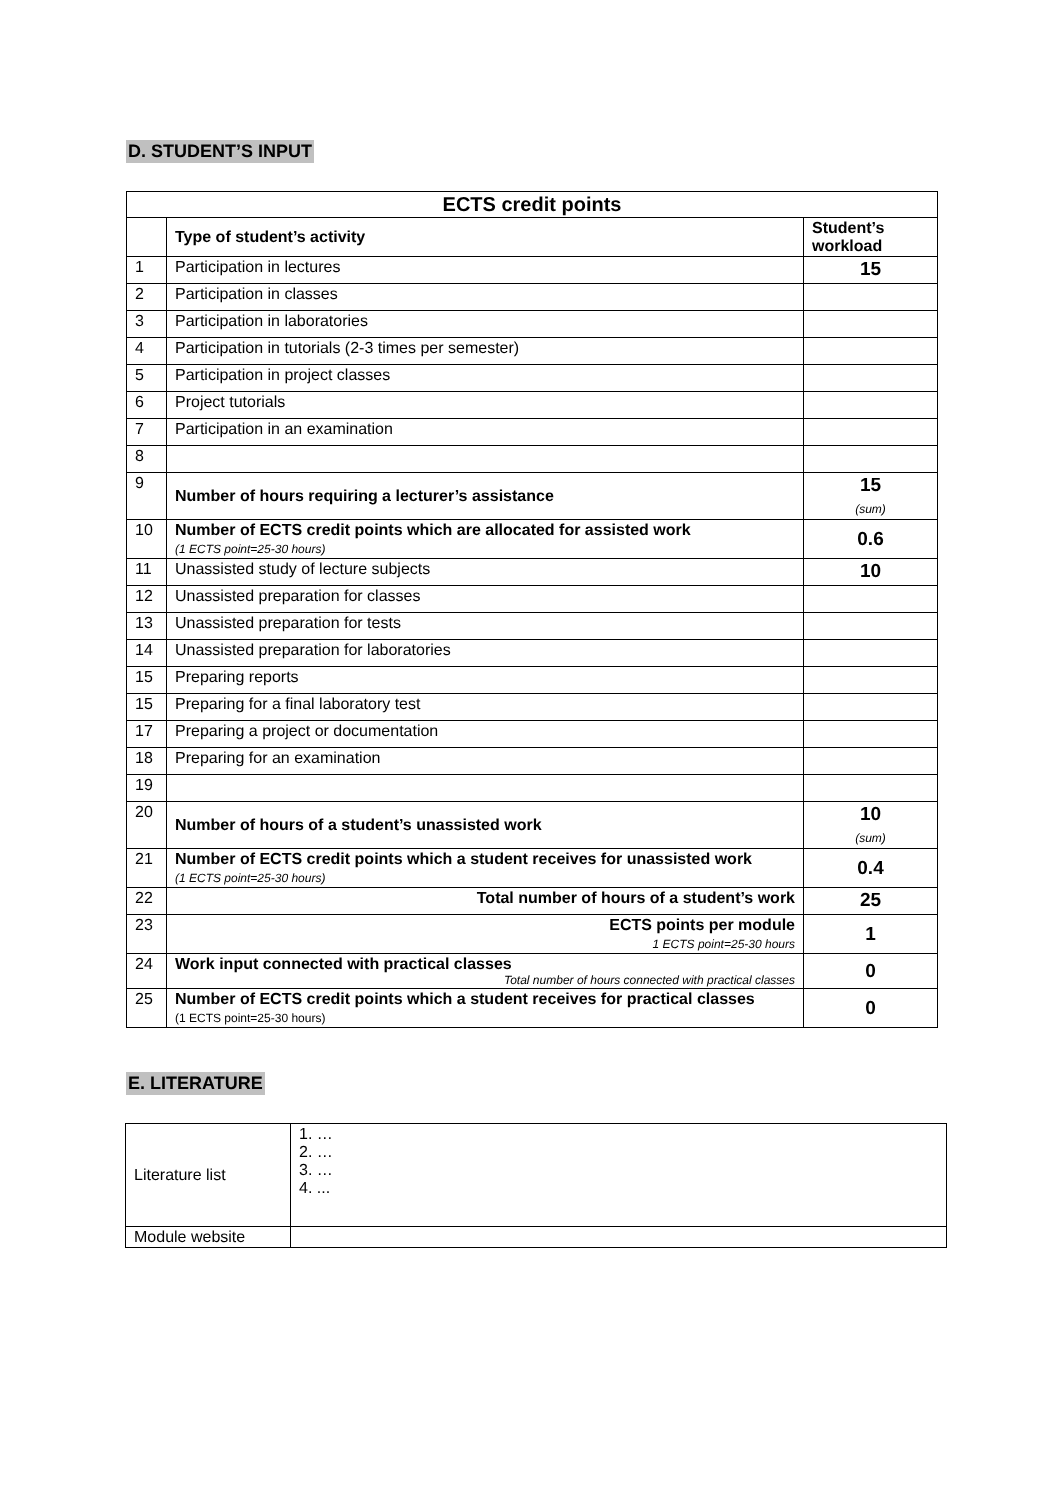D. STUDENT’S INPUT
| ECTS credit points | | |
| --- | --- | --- |
| | Type of student’s activity | Student’s workload |
| 1 | Participation in lectures | 15 |
| 2 | Participation in classes | |
| 3 | Participation in laboratories | |
| 4 | Participation in tutorials (2-3 times per semester) | |
| 5 | Participation in project classes | |
| 6 | Project tutorials | |
| 7 | Participation in an examination | |
| 8 | | |
| 9 | Number of hours requiring a lecturer’s assistance | 15 (sum) |
| 10 | Number of ECTS credit points which are allocated for assisted work (1 ECTS point=25-30 hours) | 0.6 |
| 11 | Unassisted study of lecture subjects | 10 |
| 12 | Unassisted preparation for classes | |
| 13 | Unassisted preparation for tests | |
| 14 | Unassisted preparation for laboratories | |
| 15 | Preparing reports | |
| 15 | Preparing for a final laboratory test | |
| 17 | Preparing a project or documentation | |
| 18 | Preparing for an examination | |
| 19 | | |
| 20 | Number of hours of a student’s unassisted work | 10 (sum) |
| 21 | Number of ECTS credit points which a student receives for unassisted work (1 ECTS point=25-30 hours) | 0.4 |
| 22 | Total number of hours of a student’s work | 25 |
| 23 | ECTS points per module 1 ECTS point=25-30 hours | 1 |
| 24 | Work input connected with practical classes Total number of hours connected with practical classes | 0 |
| 25 | Number of ECTS credit points which a student receives for practical classes (1 ECTS point=25-30 hours) | 0 |
E. LITERATURE
| Literature list | 1. … 2. … 3. … 4. ... |
| Module website | |